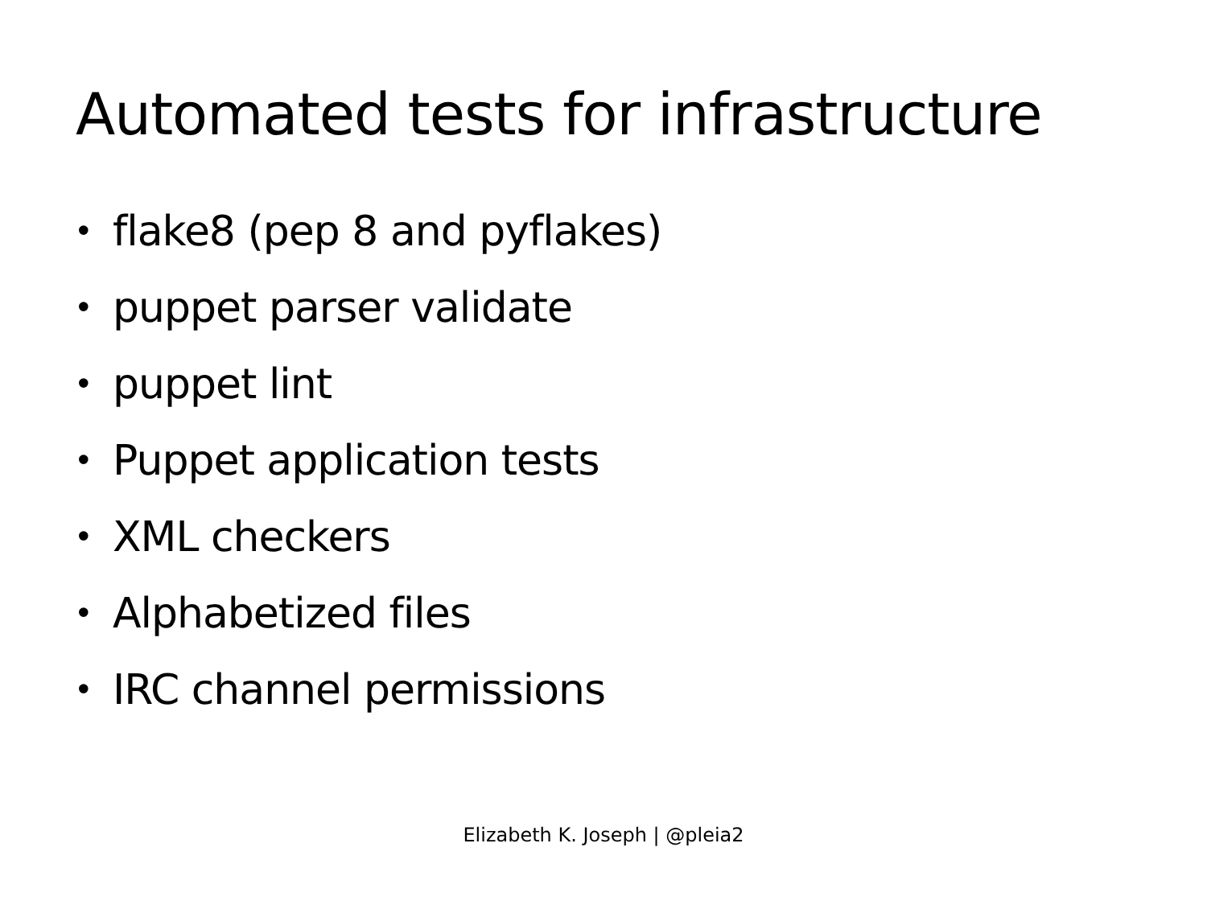Automated tests for infrastructure
• flake8 (pep 8 and pyflakes)
• puppet parser validate
• puppet lint
• Puppet application tests
• XML checkers
• Alphabetized files
• IRC channel permissions
Elizabeth K. Joseph | @pleia2